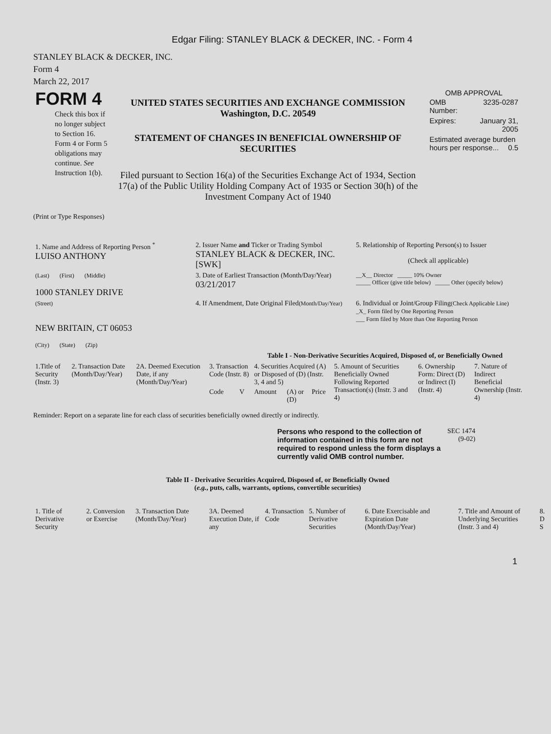Edgar Filing: STANLEY BLACK & DECKER, INC. - Form 4
STANLEY BLACK & DECKER, INC.
Form 4
March 22, 2017
| FORM 4 Check this box if no longer subject to Section 16. Form 4 or Form 5 obligations may continue. See Instruction 1(b). | UNITED STATES SECURITIES AND EXCHANGE COMMISSION Washington, D.C. 20549 STATEMENT OF CHANGES IN BENEFICIAL OWNERSHIP OF SECURITIES Filed pursuant to Section 16(a) of the Securities Exchange Act of 1934, Section 17(a) of the Public Utility Holding Company Act of 1935 or Section 30(h) of the Investment Company Act of 1940 | OMB APPROVAL / OMB Number: / 3235-0287 / / Expires: / January 31, 2005 / / Estimated average burden hours per response... 0.5 / / |
(Print or Type Responses)
| 1. Name and Address of Reporting Person <sup>*</sup> LUISO ANTHONY | 2. Issuer Name and Ticker or Trading Symbol STANLEY BLACK & DECKER, INC. [SWK] | 5. Relationship of Reporting Person(s) to Issuer (Check all applicable) |
| (Last) (First) (Middle) 1000 STANLEY DRIVE | 3. Date of Earliest Transaction (Month/Day/Year) 03/21/2017 | __X__ Director _____ 10% Owner _____ Officer (give title below) _____ Other (specify below) |
| (Street) NEW BRITAIN, CT 06053 (City) (State) (Zip) | 4. If Amendment, Date Original Filed (Month/Day/Year) | 6. Individual or Joint/Group Filing (Check Applicable Line) _X_ Form filed by One Reporting Person ___ Form filed by More than One Reporting Person |
Table I - Non-Derivative Securities Acquired, Disposed of, or Beneficially Owned
| 1.Title of Security (Instr. 3) | 2. Transaction Date (Month/Day/Year) | 2A. Deemed Execution Date, if any (Month/Day/Year) | 3. Transaction Code (Instr. 8) | | 4. Securities Acquired (A) or Disposed of (D) (Instr. 3, 4 and 5) | | | 5. Amount of Securities Beneficially Owned Following Reported Transaction(s) (Instr. 3 and 4) | 6. Ownership Form: Direct (D) or Indirect (I) (Instr. 4) | 7. Nature of Indirect Beneficial Ownership (Instr. 4) |
| --- | --- | --- | --- | --- | --- | --- | --- | --- | --- | --- |
| | | | Code | V | Amount | (A) or (D) | Price | | | |
Reminder: Report on a separate line for each class of securities beneficially owned directly or indirectly.
| Persons who respond to the collection of information contained in this form are not required to respond unless the form displays a currently valid OMB control number. | SEC 1474 (9-02) |
Table II - Derivative Securities Acquired, Disposed of, or Beneficially Owned
(e.g., puts, calls, warrants, options, convertible securities)
| 1. Title of Derivative Security | 2. Conversion or Exercise | 3. Transaction Date (Month/Day/Year) | 3A. Deemed Execution Date, if any | 4. Transaction Code | 5. Number of Derivative Securities | 6. Date Exercisable and Expiration Date (Month/Day/Year) | 7. Title and Amount of Underlying Securities (Instr. 3 and 4) | 8. D S |
| --- | --- | --- | --- | --- | --- | --- | --- | --- |
1